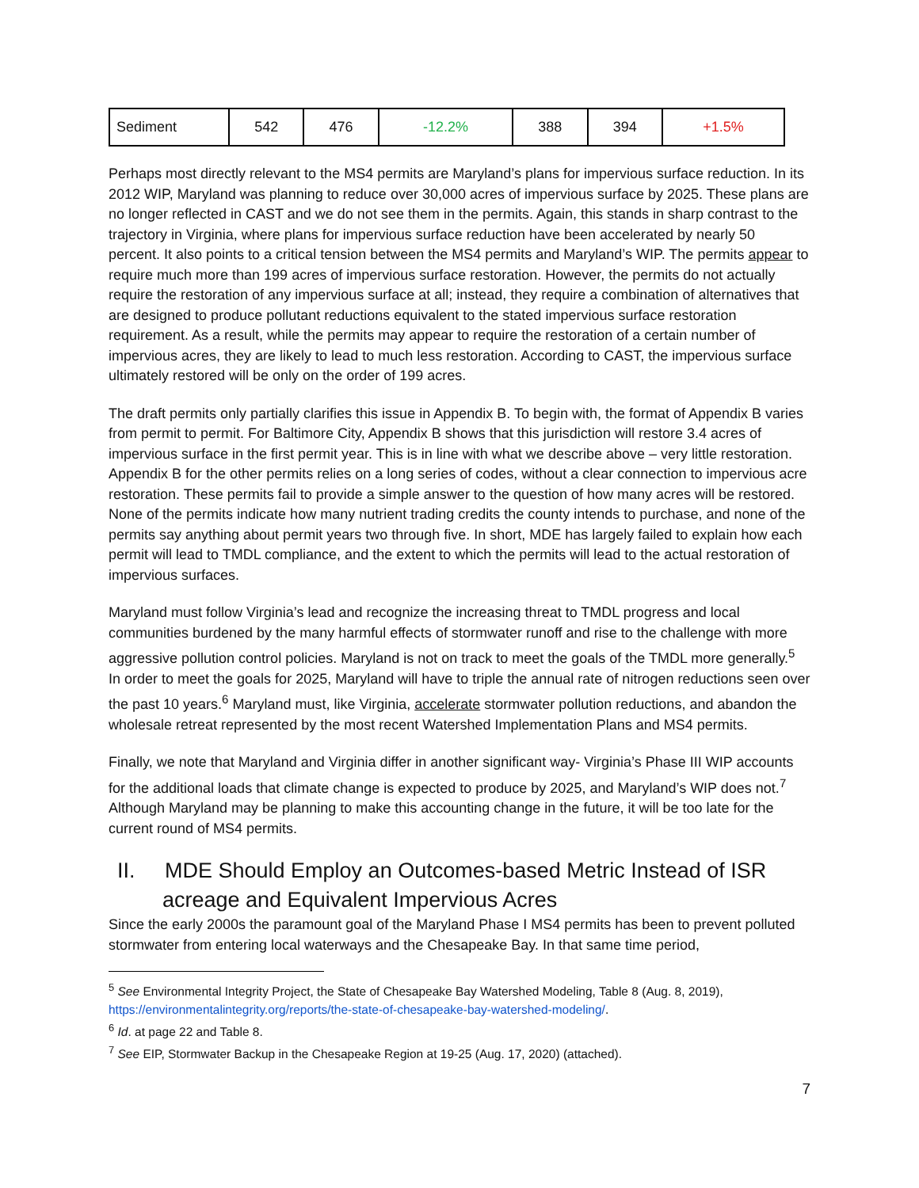| Sediment | 542 | 476 | -12.2% | 388 | 394 | +1.5% |
Perhaps most directly relevant to the MS4 permits are Maryland’s plans for impervious surface reduction. In its 2012 WIP, Maryland was planning to reduce over 30,000 acres of impervious surface by 2025. These plans are no longer reflected in CAST and we do not see them in the permits. Again, this stands in sharp contrast to the trajectory in Virginia, where plans for impervious surface reduction have been accelerated by nearly 50 percent. It also points to a critical tension between the MS4 permits and Maryland’s WIP. The permits appear to require much more than 199 acres of impervious surface restoration. However, the permits do not actually require the restoration of any impervious surface at all; instead, they require a combination of alternatives that are designed to produce pollutant reductions equivalent to the stated impervious surface restoration requirement. As a result, while the permits may appear to require the restoration of a certain number of impervious acres, they are likely to lead to much less restoration. According to CAST, the impervious surface ultimately restored will be only on the order of 199 acres.
The draft permits only partially clarifies this issue in Appendix B. To begin with, the format of Appendix B varies from permit to permit. For Baltimore City, Appendix B shows that this jurisdiction will restore 3.4 acres of impervious surface in the first permit year. This is in line with what we describe above – very little restoration. Appendix B for the other permits relies on a long series of codes, without a clear connection to impervious acre restoration. These permits fail to provide a simple answer to the question of how many acres will be restored. None of the permits indicate how many nutrient trading credits the county intends to purchase, and none of the permits say anything about permit years two through five. In short, MDE has largely failed to explain how each permit will lead to TMDL compliance, and the extent to which the permits will lead to the actual restoration of impervious surfaces.
Maryland must follow Virginia’s lead and recognize the increasing threat to TMDL progress and local communities burdened by the many harmful effects of stormwater runoff and rise to the challenge with more aggressive pollution control policies. Maryland is not on track to meet the goals of the TMDL more generally.<sup>5</sup> In order to meet the goals for 2025, Maryland will have to triple the annual rate of nitrogen reductions seen over the past 10 years.<sup>6</sup> Maryland must, like Virginia, accelerate stormwater pollution reductions, and abandon the wholesale retreat represented by the most recent Watershed Implementation Plans and MS4 permits.
Finally, we note that Maryland and Virginia differ in another significant way- Virginia’s Phase III WIP accounts for the additional loads that climate change is expected to produce by 2025, and Maryland’s WIP does not.<sup>7</sup> Although Maryland may be planning to make this accounting change in the future, it will be too late for the current round of MS4 permits.
II. MDE Should Employ an Outcomes-based Metric Instead of ISR acreage and Equivalent Impervious Acres
Since the early 2000s the paramount goal of the Maryland Phase I MS4 permits has been to prevent polluted stormwater from entering local waterways and the Chesapeake Bay. In that same time period,
<sup>5</sup> See Environmental Integrity Project, the State of Chesapeake Bay Watershed Modeling, Table 8 (Aug. 8, 2019), https://environmentalintegrity.org/reports/the-state-of-chesapeake-bay-watershed-modeling/.
<sup>6</sup> Id. at page 22 and Table 8.
<sup>7</sup> See EIP, Stormwater Backup in the Chesapeake Region at 19-25 (Aug. 17, 2020) (attached).
7